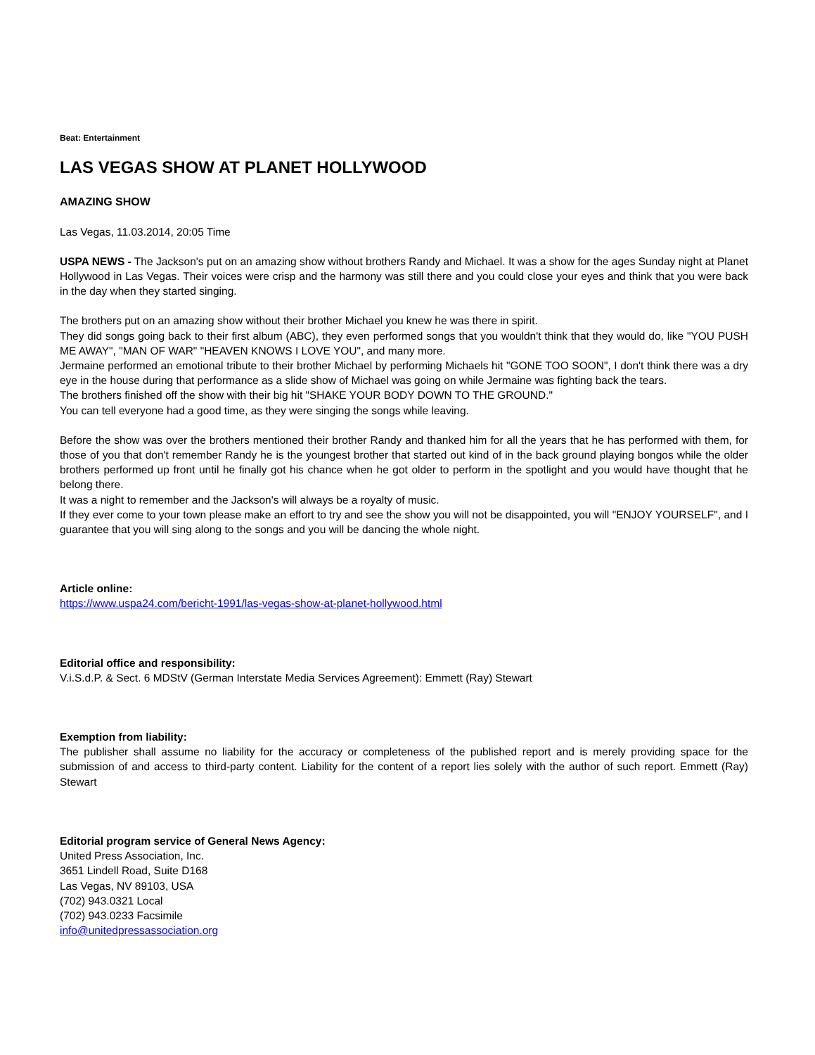Beat: Entertainment
LAS VEGAS SHOW AT PLANET HOLLYWOOD
AMAZING SHOW
Las Vegas, 11.03.2014, 20:05 Time
USPA NEWS - The Jackson's put on an amazing show without brothers Randy and Michael. It was a show for the ages Sunday night at Planet Hollywood in Las Vegas. Their voices were crisp and the harmony was still there and you could close your eyes and think that you were back in the day when they started singing.
The brothers put on an amazing show without their brother Michael you knew he was there in spirit.
They did songs going back to their first album (ABC), they even performed songs that you wouldn't think that they would do, like "YOU PUSH ME AWAY", "MAN OF WAR" "HEAVEN KNOWS I LOVE YOU", and many more.
Jermaine performed an emotional tribute to their brother Michael by performing Michaels hit "GONE TOO SOON", I don't think there was a dry eye in the house during that performance as a slide show of Michael was going on while Jermaine was fighting back the tears.
The brothers finished off the show with their big hit "SHAKE YOUR BODY DOWN TO THE GROUND."
You can tell everyone had a good time, as they were singing the songs while leaving.
Before the show was over the brothers mentioned their brother Randy and thanked him for all the years that he has performed with them, for those of you that don't remember Randy he is the youngest brother that started out kind of in the back ground playing bongos while the older brothers performed up front until he finally got his chance when he got older to perform in the spotlight and you would have thought that he belong there.
It was a night to remember and the Jackson's will always be a royalty of music.
If they ever come to your town please make an effort to try and see the show you will not be disappointed, you will "ENJOY YOURSELF", and I guarantee that you will sing along to the songs and you will be dancing the whole night.
Article online:
https://www.uspa24.com/bericht-1991/las-vegas-show-at-planet-hollywood.html
Editorial office and responsibility:
V.i.S.d.P. & Sect. 6 MDStV (German Interstate Media Services Agreement): Emmett (Ray) Stewart
Exemption from liability:
The publisher shall assume no liability for the accuracy or completeness of the published report and is merely providing space for the submission of and access to third-party content. Liability for the content of a report lies solely with the author of such report. Emmett (Ray) Stewart
Editorial program service of General News Agency:
United Press Association, Inc.
3651 Lindell Road, Suite D168
Las Vegas, NV 89103, USA
(702) 943.0321 Local
(702) 943.0233 Facsimile
info@unitedpressassociation.org